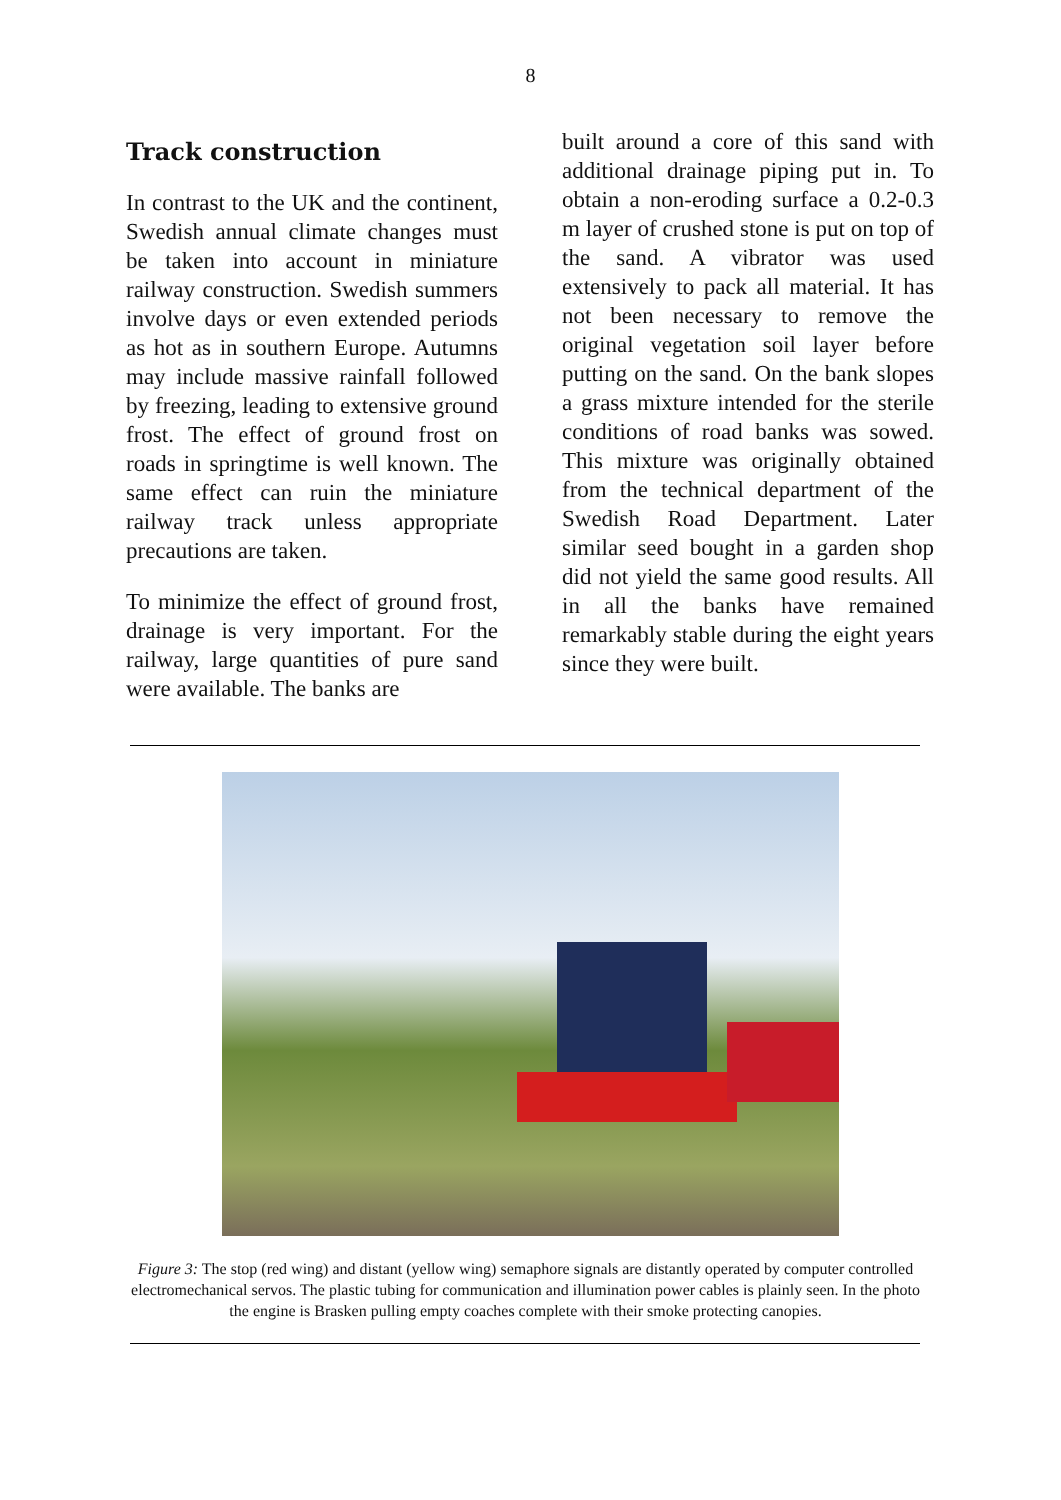8
Track construction
In contrast to the UK and the continent, Swedish annual climate changes must be taken into account in miniature railway construction. Swedish summers involve days or even extended periods as hot as in southern Europe. Autumns may include massive rainfall followed by freezing, leading to extensive ground frost. The effect of ground frost on roads in springtime is well known. The same effect can ruin the miniature railway track unless appropriate precautions are taken.
To minimize the effect of ground frost, drainage is very important. For the railway, large quantities of pure sand were available. The banks are
built around a core of this sand with additional drainage piping put in. To obtain a non-eroding surface a 0.2-0.3 m layer of crushed stone is put on top of the sand. A vibrator was used extensively to pack all material. It has not been necessary to remove the original vegetation soil layer before putting on the sand. On the bank slopes a grass mixture intended for the sterile conditions of road banks was sowed. This mixture was originally obtained from the technical department of the Swedish Road Department. Later similar seed bought in a garden shop did not yield the same good results. All in all the banks have remained remarkably stable during the eight years since they were built.
Figure 3: The stop (red wing) and distant (yellow wing) semaphore signals are distantly operated by computer controlled electromechanical servos. The plastic tubing for communication and illumination power cables is plainly seen. In the photo the engine is Brasken pulling empty coaches complete with their smoke protecting canopies.